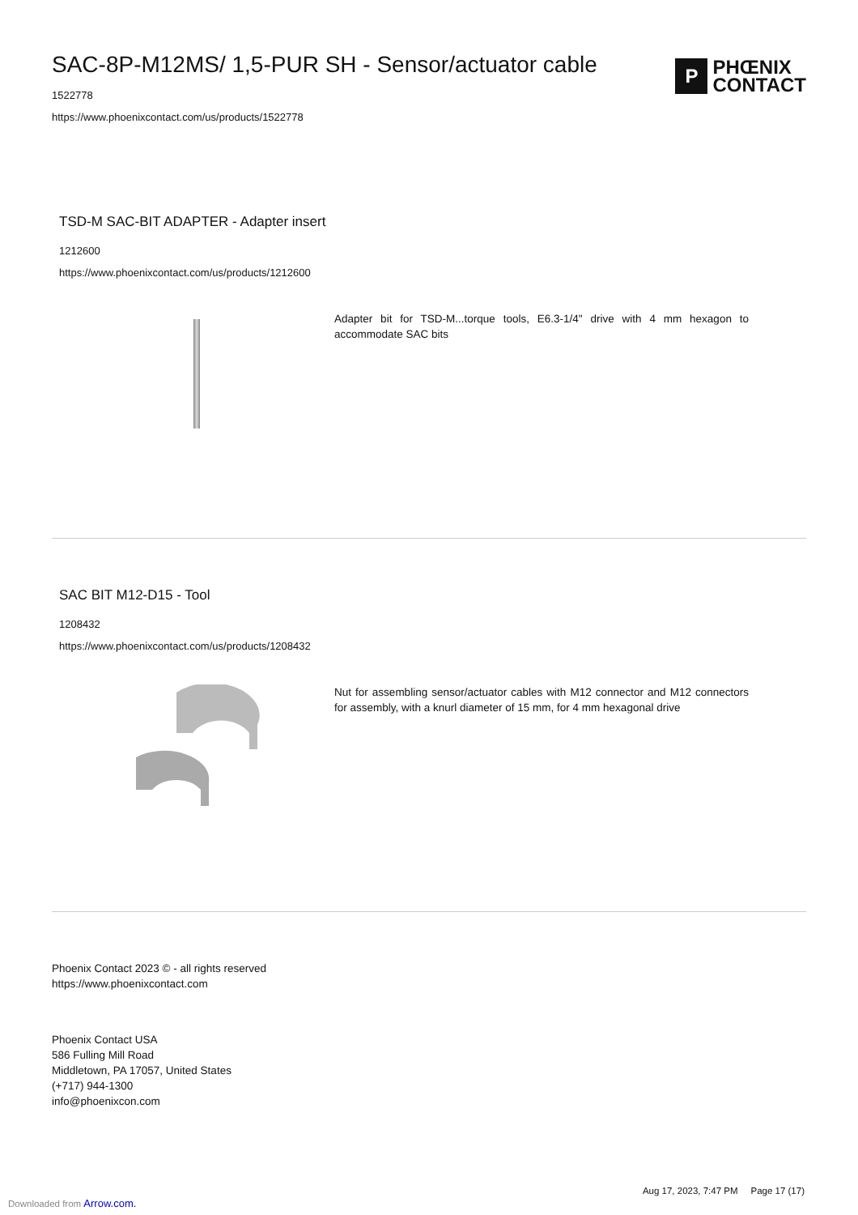SAC-8P-M12MS/ 1,5-PUR SH - Sensor/actuator cable
1522778
https://www.phoenixcontact.com/us/products/1522778
P
PHŒNIX
CONTACT
TSD-M SAC-BIT ADAPTER - Adapter insert
1212600
https://www.phoenixcontact.com/us/products/1212600
Adapter bit for TSD-M...torque tools, E6.3-1/4" drive with 4 mm hexagon to accommodate SAC bits
SAC BIT M12-D15 - Tool
1208432
https://www.phoenixcontact.com/us/products/1208432
Nut for assembling sensor/actuator cables with M12 connector and M12 connectors for assembly, with a knurl diameter of 15 mm, for 4 mm hexagonal drive
Phoenix Contact 2023 © - all rights reserved
https://www.phoenixcontact.com
Phoenix Contact USA
586 Fulling Mill Road
Middletown, PA 17057, United States
(+717) 944-1300
info@phoenixcon.com
Downloaded from Arrow.com.
Aug 17, 2023, 7:47 PM Page 17 (17)